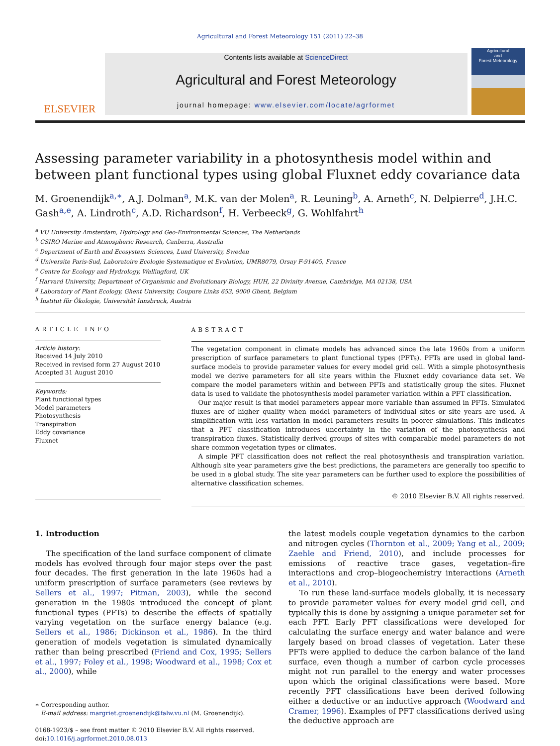Agricultural and Forest Meteorology 151 (2011) 22–38
ELSEVIER
Contents lists available at ScienceDirect
Agricultural and Forest Meteorology
journal homepage: www.elsevier.com/locate/agrformet
Agricultural
and
Forest Meteorology
Assessing parameter variability in a photosynthesis model within and between plant functional types using global Fluxnet eddy covariance data
M. Groenendijk<sup>a,∗</sup>, A.J. Dolman<sup>a</sup>, M.K. van der Molen<sup>a</sup>, R. Leuning<sup>b</sup>, A. Arneth<sup>c</sup>, N. Delpierre<sup>d</sup>, J.H.C. Gash<sup>a,e</sup>, A. Lindroth<sup>c</sup>, A.D. Richardson<sup>f</sup>, H. Verbeeck<sup>g</sup>, G. Wohlfahrt<sup>h</sup>
<sup>a</sup> VU University Amsterdam, Hydrology and Geo-Environmental Sciences, The Netherlands
<sup>b</sup> CSIRO Marine and Atmospheric Research, Canberra, Australia
<sup>c</sup> Department of Earth and Ecosystem Sciences, Lund University, Sweden
<sup>d</sup> Universite Paris-Sud, Laboratoire Ecologie Systematique et Evolution, UMR8079, Orsay F-91405, France
<sup>e</sup> Centre for Ecology and Hydrology, Wallingford, UK
<sup>f</sup> Harvard University, Department of Organismic and Evolutionary Biology, HUH, 22 Divinity Avenue, Cambridge, MA 02138, USA
<sup>g</sup> Laboratory of Plant Ecology, Ghent University, Coupure Links 653, 9000 Ghent, Belgium
<sup>h</sup> Institut für Ökologie, Universität Innsbruck, Austria
ARTICLE INFO
Article history:
Received 14 July 2010
Received in revised form 27 August 2010
Accepted 31 August 2010
Keywords:
Plant functional types
Model parameters
Photosynthesis
Transpiration
Eddy covariance
Fluxnet
ABSTRACT
The vegetation component in climate models has advanced since the late 1960s from a uniform prescription of surface parameters to plant functional types (PFTs). PFTs are used in global land-surface models to provide parameter values for every model grid cell. With a simple photosynthesis model we derive parameters for all site years within the Fluxnet eddy covariance data set. We compare the model parameters within and between PFTs and statistically group the sites. Fluxnet data is used to validate the photosynthesis model parameter variation within a PFT classification.
Our major result is that model parameters appear more variable than assumed in PFTs. Simulated fluxes are of higher quality when model parameters of individual sites or site years are used. A simplification with less variation in model parameters results in poorer simulations. This indicates that a PFT classification introduces uncertainty in the variation of the photosynthesis and transpiration fluxes. Statistically derived groups of sites with comparable model parameters do not share common vegetation types or climates.
A simple PFT classification does not reflect the real photosynthesis and transpiration variation. Although site year parameters give the best predictions, the parameters are generally too specific to be used in a global study. The site year parameters can be further used to explore the possibilities of alternative classification schemes.
© 2010 Elsevier B.V. All rights reserved.
1. Introduction
The specification of the land surface component of climate models has evolved through four major steps over the past four decades. The first generation in the late 1960s had a uniform prescription of surface parameters (see reviews by Sellers et al., 1997; Pitman, 2003), while the second generation in the 1980s introduced the concept of plant functional types (PFTs) to describe the effects of spatially varying vegetation on the surface energy balance (e.g. Sellers et al., 1986; Dickinson et al., 1986). In the third generation of models vegetation is simulated dynamically rather than being prescribed (Friend and Cox, 1995; Sellers et al., 1997; Foley et al., 1998; Woodward et al., 1998; Cox et al., 2000), while
∗ Corresponding author.
E-mail address: margriet.groenendijk@falw.vu.nl (M. Groenendijk).
0168-1923/$ – see front matter © 2010 Elsevier B.V. All rights reserved.
doi:10.1016/j.agrformet.2010.08.013
the latest models couple vegetation dynamics to the carbon and nitrogen cycles (Thornton et al., 2009; Yang et al., 2009; Zaehle and Friend, 2010), and include processes for emissions of reactive trace gases, vegetation–fire interactions and crop–biogeochemistry interactions (Arneth et al., 2010).
To run these land-surface models globally, it is necessary to provide parameter values for every model grid cell, and typically this is done by assigning a unique parameter set for each PFT. Early PFT classifications were developed for calculating the surface energy and water balance and were largely based on broad classes of vegetation. Later these PFTs were applied to deduce the carbon balance of the land surface, even though a number of carbon cycle processes might not run parallel to the energy and water processes upon which the original classifications were based. More recently PFT classifications have been derived following either a deductive or an inductive approach (Woodward and Cramer, 1996). Examples of PFT classifications derived using the deductive approach are